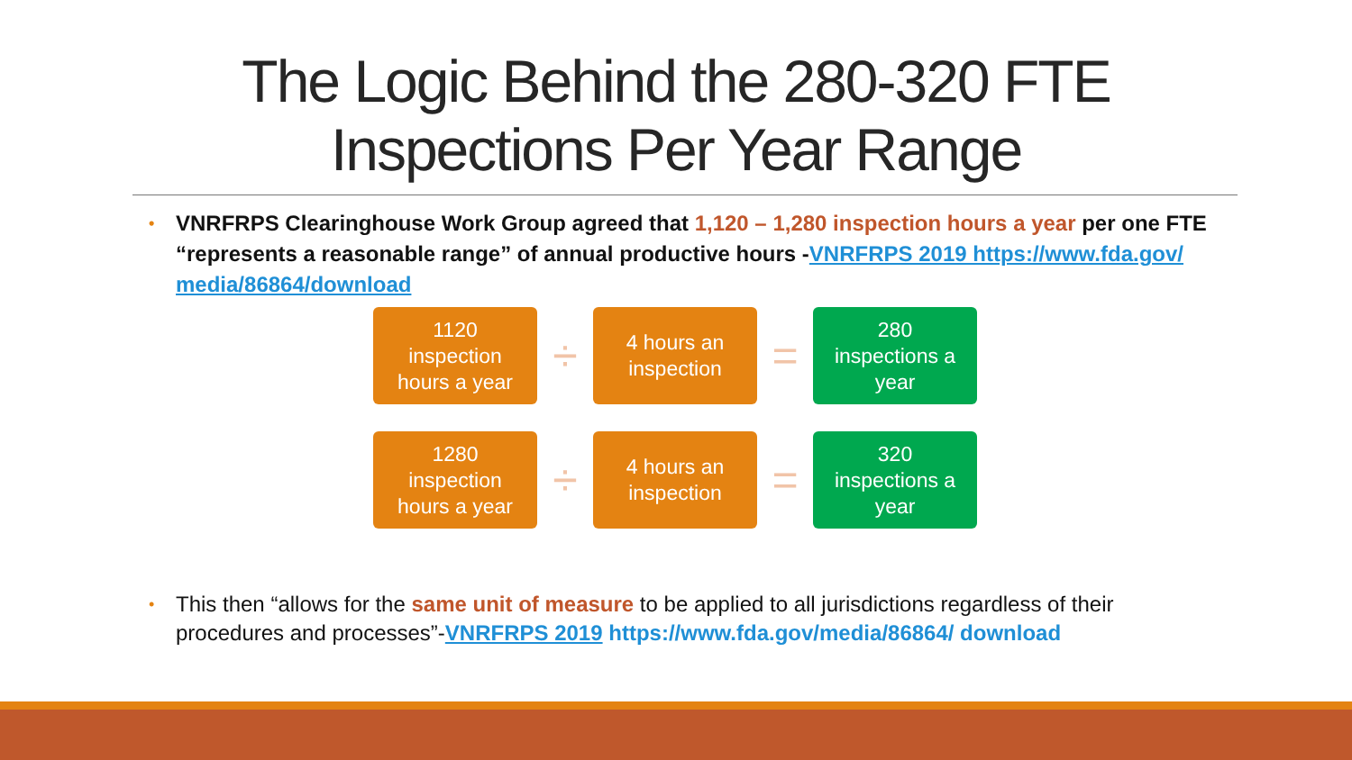The Logic Behind the 280-320 FTE
Inspections Per Year Range
•
VNRFRPS Clearinghouse Work Group agreed that 1,120 – 1,280 inspection hours a year per one FTE “represents a reasonable range” of annual productive hours -VNRFRPS 2019 https://www.fda.gov/ media/86864/download
1120
inspection
hours a year
÷
4 hours an
inspection
=
280
inspections a
year
1280
inspection
hours a year
÷
4 hours an
inspection
=
320
inspections a
year
•
This then “allows for the same unit of measure to be applied to all jurisdictions regardless of their procedures and processes”-VNRFRPS 2019 https://www.fda.gov/media/86864/ download